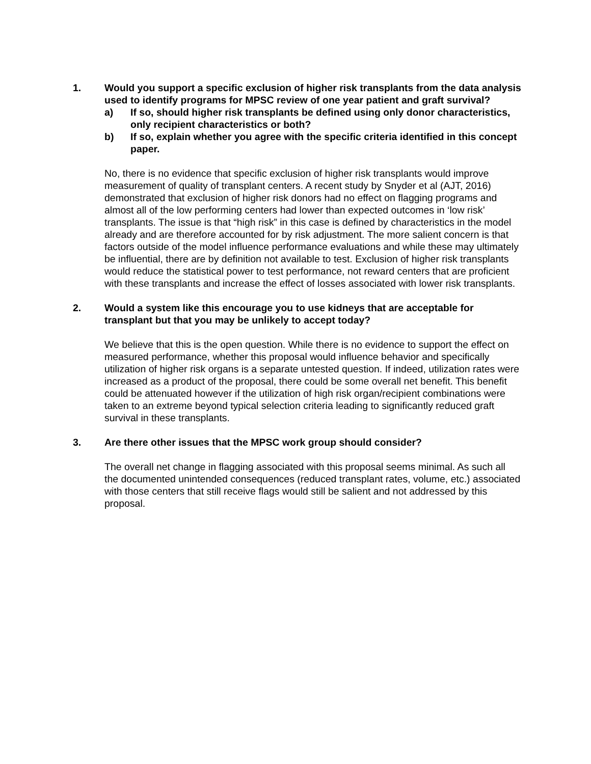1. Would you support a specific exclusion of higher risk transplants from the data analysis used to identify programs for MPSC review of one year patient and graft survival?
a) If so, should higher risk transplants be defined using only donor characteristics, only recipient characteristics or both?
b) If so, explain whether you agree with the specific criteria identified in this concept paper.
No, there is no evidence that specific exclusion of higher risk transplants would improve measurement of quality of transplant centers. A recent study by Snyder et al (AJT, 2016) demonstrated that exclusion of higher risk donors had no effect on flagging programs and almost all of the low performing centers had lower than expected outcomes in ‘low risk’ transplants. The issue is that “high risk” in this case is defined by characteristics in the model already and are therefore accounted for by risk adjustment. The more salient concern is that factors outside of the model influence performance evaluations and while these may ultimately be influential, there are by definition not available to test. Exclusion of higher risk transplants would reduce the statistical power to test performance, not reward centers that are proficient with these transplants and increase the effect of losses associated with lower risk transplants.
2. Would a system like this encourage you to use kidneys that are acceptable for transplant but that you may be unlikely to accept today?
We believe that this is the open question. While there is no evidence to support the effect on measured performance, whether this proposal would influence behavior and specifically utilization of higher risk organs is a separate untested question. If indeed, utilization rates were increased as a product of the proposal, there could be some overall net benefit. This benefit could be attenuated however if the utilization of high risk organ/recipient combinations were taken to an extreme beyond typical selection criteria leading to significantly reduced graft survival in these transplants.
3. Are there other issues that the MPSC work group should consider?
The overall net change in flagging associated with this proposal seems minimal. As such all the documented unintended consequences (reduced transplant rates, volume, etc.) associated with those centers that still receive flags would still be salient and not addressed by this proposal.